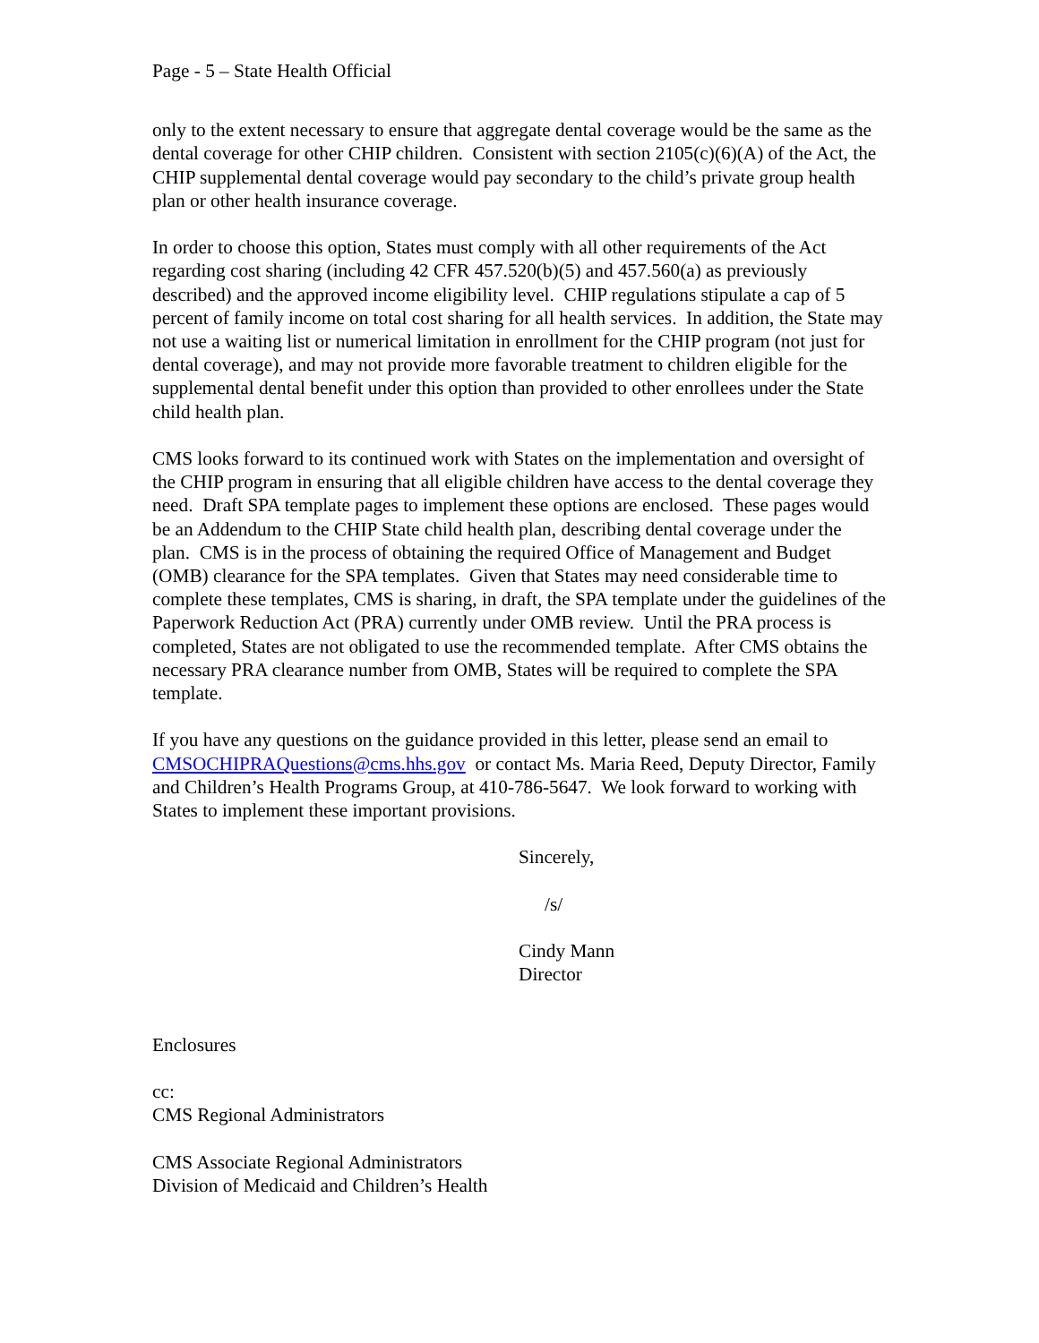Page - 5 – State Health Official
only to the extent necessary to ensure that aggregate dental coverage would be the same as the dental coverage for other CHIP children. Consistent with section 2105(c)(6)(A) of the Act, the CHIP supplemental dental coverage would pay secondary to the child’s private group health plan or other health insurance coverage.
In order to choose this option, States must comply with all other requirements of the Act regarding cost sharing (including 42 CFR 457.520(b)(5) and 457.560(a) as previously described) and the approved income eligibility level. CHIP regulations stipulate a cap of 5 percent of family income on total cost sharing for all health services. In addition, the State may not use a waiting list or numerical limitation in enrollment for the CHIP program (not just for dental coverage), and may not provide more favorable treatment to children eligible for the supplemental dental benefit under this option than provided to other enrollees under the State child health plan.
CMS looks forward to its continued work with States on the implementation and oversight of the CHIP program in ensuring that all eligible children have access to the dental coverage they need. Draft SPA template pages to implement these options are enclosed. These pages would be an Addendum to the CHIP State child health plan, describing dental coverage under the plan. CMS is in the process of obtaining the required Office of Management and Budget (OMB) clearance for the SPA templates. Given that States may need considerable time to complete these templates, CMS is sharing, in draft, the SPA template under the guidelines of the Paperwork Reduction Act (PRA) currently under OMB review. Until the PRA process is completed, States are not obligated to use the recommended template. After CMS obtains the necessary PRA clearance number from OMB, States will be required to complete the SPA template.
If you have any questions on the guidance provided in this letter, please send an email to CMSOCHIPRAQuestions@cms.hhs.gov or contact Ms. Maria Reed, Deputy Director, Family and Children’s Health Programs Group, at 410-786-5647. We look forward to working with States to implement these important provisions.
Sincerely,
/s/
Cindy Mann
Director
Enclosures
cc:
CMS Regional Administrators
CMS Associate Regional Administrators
Division of Medicaid and Children’s Health